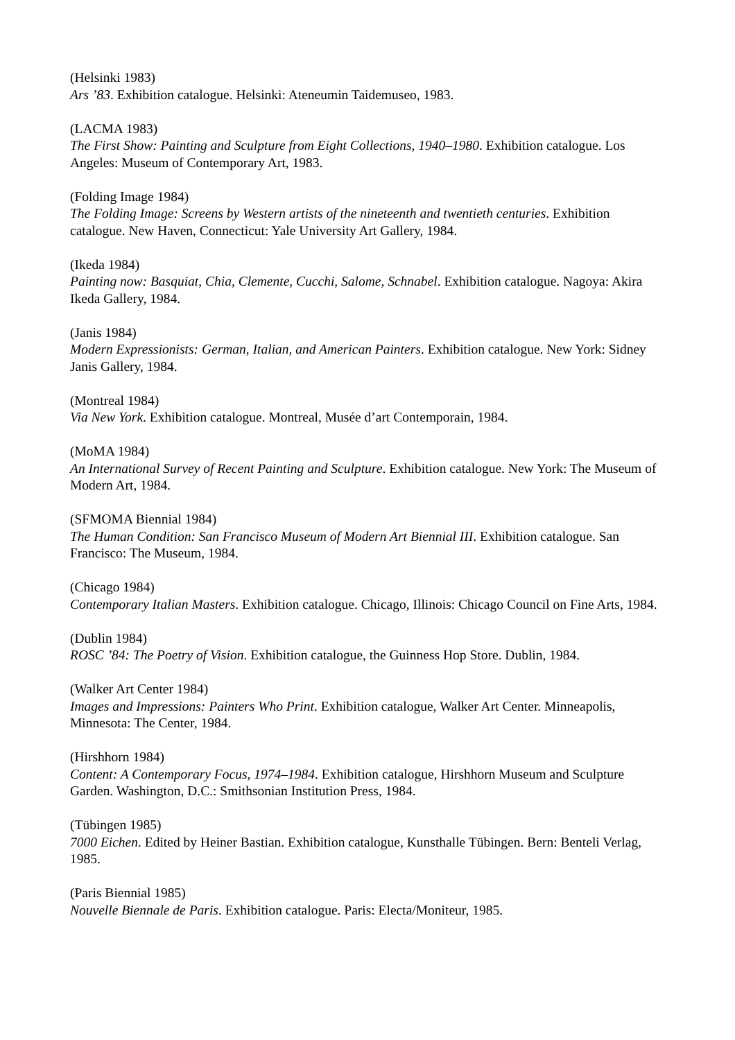(Helsinki 1983)
Ars ’83. Exhibition catalogue. Helsinki: Ateneumin Taidemuseo, 1983.
(LACMA 1983)
The First Show: Painting and Sculpture from Eight Collections, 1940–1980. Exhibition catalogue. Los Angeles: Museum of Contemporary Art, 1983.
(Folding Image 1984)
The Folding Image: Screens by Western artists of the nineteenth and twentieth centuries. Exhibition catalogue. New Haven, Connecticut: Yale University Art Gallery, 1984.
(Ikeda 1984)
Painting now: Basquiat, Chia, Clemente, Cucchi, Salome, Schnabel. Exhibition catalogue. Nagoya: Akira Ikeda Gallery, 1984.
(Janis 1984)
Modern Expressionists: German, Italian, and American Painters. Exhibition catalogue. New York: Sidney Janis Gallery, 1984.
(Montreal 1984)
Via New York. Exhibition catalogue. Montreal, Musée d’art Contemporain, 1984.
(MoMA 1984)
An International Survey of Recent Painting and Sculpture. Exhibition catalogue. New York: The Museum of Modern Art, 1984.
(SFMOMA Biennial 1984)
The Human Condition: San Francisco Museum of Modern Art Biennial III. Exhibition catalogue. San Francisco: The Museum, 1984.
(Chicago 1984)
Contemporary Italian Masters. Exhibition catalogue. Chicago, Illinois: Chicago Council on Fine Arts, 1984.
(Dublin 1984)
ROSC ’84: The Poetry of Vision. Exhibition catalogue, the Guinness Hop Store. Dublin, 1984.
(Walker Art Center 1984)
Images and Impressions: Painters Who Print. Exhibition catalogue, Walker Art Center. Minneapolis, Minnesota: The Center, 1984.
(Hirshhorn 1984)
Content: A Contemporary Focus, 1974–1984. Exhibition catalogue, Hirshhorn Museum and Sculpture Garden. Washington, D.C.: Smithsonian Institution Press, 1984.
(Tübingen 1985)
7000 Eichen. Edited by Heiner Bastian. Exhibition catalogue, Kunsthalle Tübingen. Bern: Benteli Verlag, 1985.
(Paris Biennial 1985)
Nouvelle Biennale de Paris. Exhibition catalogue. Paris: Electa/Moniteur, 1985.